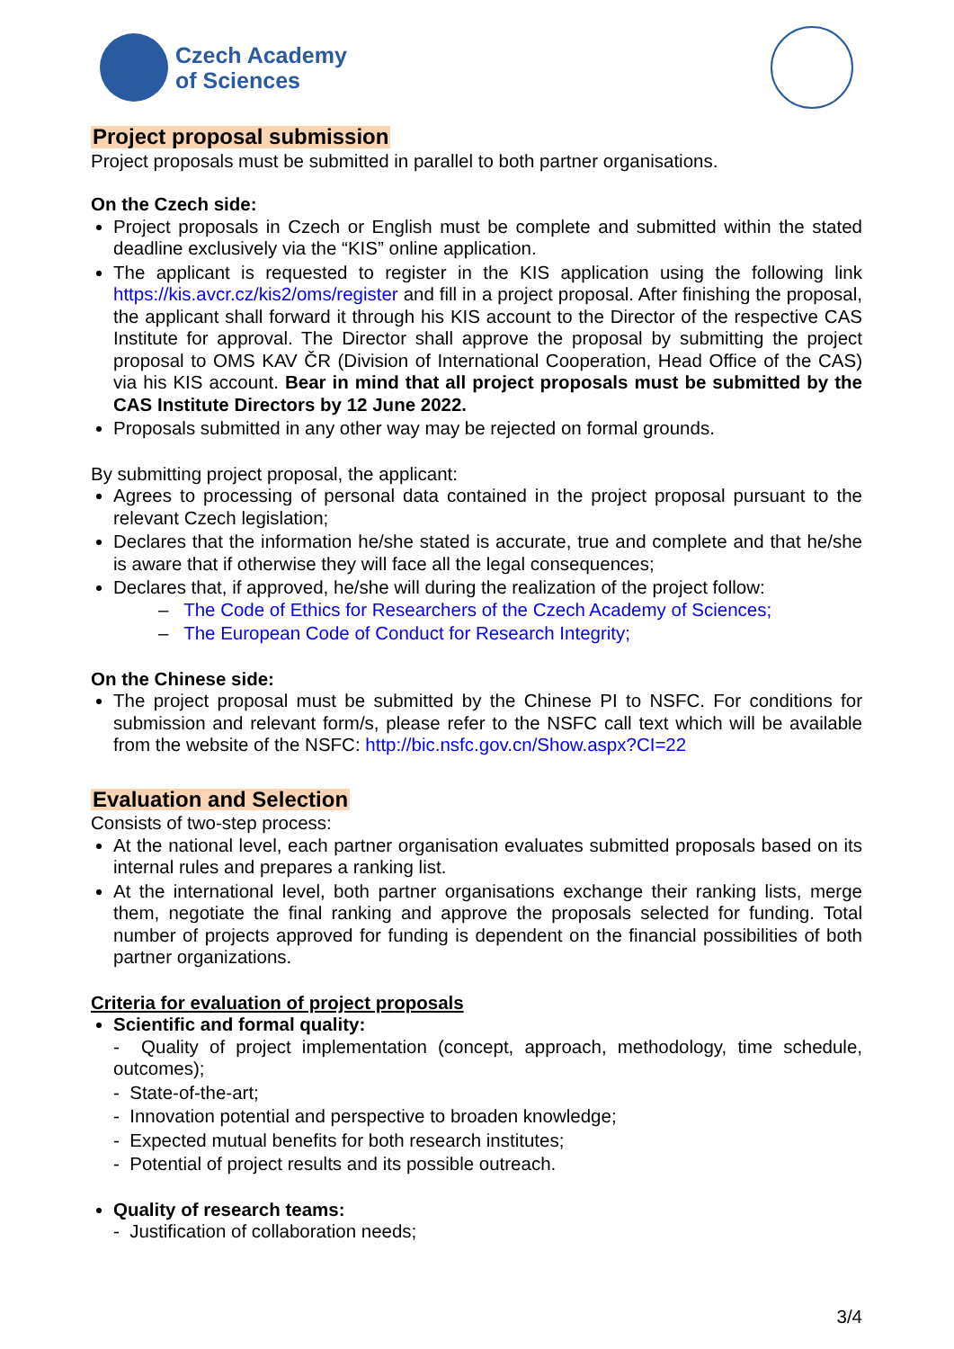Czech Academy
of Sciences
Project proposal submission
Project proposals must be submitted in parallel to both partner organisations.
On the Czech side:
Project proposals in Czech or English must be complete and submitted within the stated deadline exclusively via the “KIS” online application.
The applicant is requested to register in the KIS application using the following link https://kis.avcr.cz/kis2/oms/register and fill in a project proposal. After finishing the proposal, the applicant shall forward it through his KIS account to the Director of the respective CAS Institute for approval. The Director shall approve the proposal by submitting the project proposal to OMS KAV ČR (Division of International Cooperation, Head Office of the CAS) via his KIS account. Bear in mind that all project proposals must be submitted by the CAS Institute Directors by 12 June 2022.
Proposals submitted in any other way may be rejected on formal grounds.
By submitting project proposal, the applicant:
Agrees to processing of personal data contained in the project proposal pursuant to the relevant Czech legislation;
Declares that the information he/she stated is accurate, true and complete and that he/she is aware that if otherwise they will face all the legal consequences;
Declares that, if approved, he/she will during the realization of the project follow:
– The Code of Ethics for Researchers of the Czech Academy of Sciences;
– The European Code of Conduct for Research Integrity;
On the Chinese side:
The project proposal must be submitted by the Chinese PI to NSFC. For conditions for submission and relevant form/s, please refer to the NSFC call text which will be available from the website of the NSFC: http://bic.nsfc.gov.cn/Show.aspx?CI=22
Evaluation and Selection
Consists of two-step process:
At the national level, each partner organisation evaluates submitted proposals based on its internal rules and prepares a ranking list.
At the international level, both partner organisations exchange their ranking lists, merge them, negotiate the final ranking and approve the proposals selected for funding. Total number of projects approved for funding is dependent on the financial possibilities of both partner organizations.
Criteria for evaluation of project proposals
Scientific and formal quality:
- Quality of project implementation (concept, approach, methodology, time schedule, outcomes);
- State-of-the-art;
- Innovation potential and perspective to broaden knowledge;
- Expected mutual benefits for both research institutes;
- Potential of project results and its possible outreach.
Quality of research teams:
- Justification of collaboration needs;
3/4